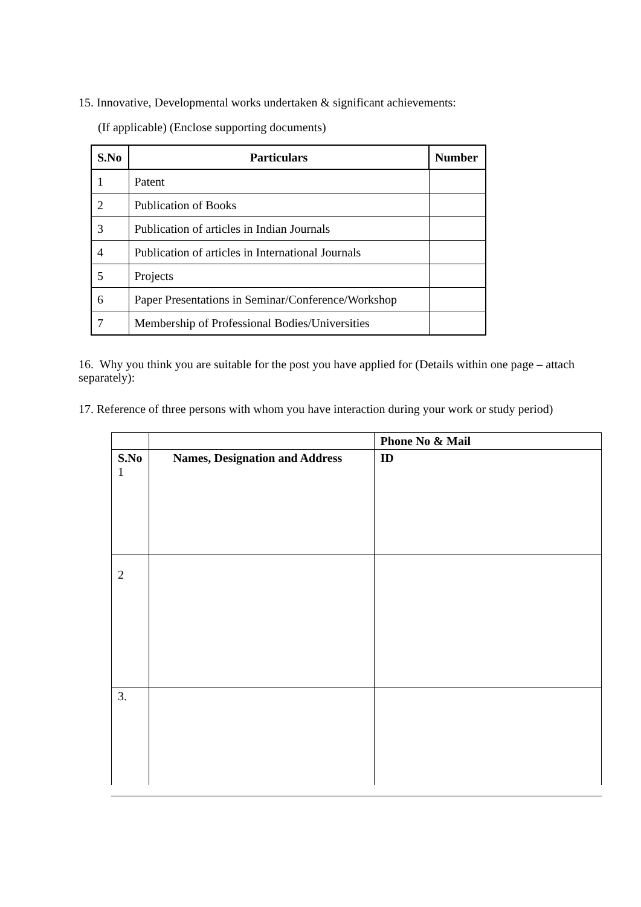15. Innovative, Developmental works undertaken & significant achievements:
(If applicable) (Enclose supporting documents)
| S.No | Particulars | Number |
| --- | --- | --- |
| 1 | Patent | |
| 2 | Publication of Books | |
| 3 | Publication of articles in Indian Journals | |
| 4 | Publication of articles in International Journals | |
| 5 | Projects | |
| 6 | Paper Presentations in Seminar/Conference/Workshop | |
| 7 | Membership of Professional Bodies/Universities | |
16. Why you think you are suitable for the post you have applied for (Details within one page – attach separately):
17. Reference of three persons with whom you have interaction during your work or study period)
| | | Phone No & Mail |
| S.No 1 | Names, Designation and Address | ID |
| 2 | | |
| 3. | | |